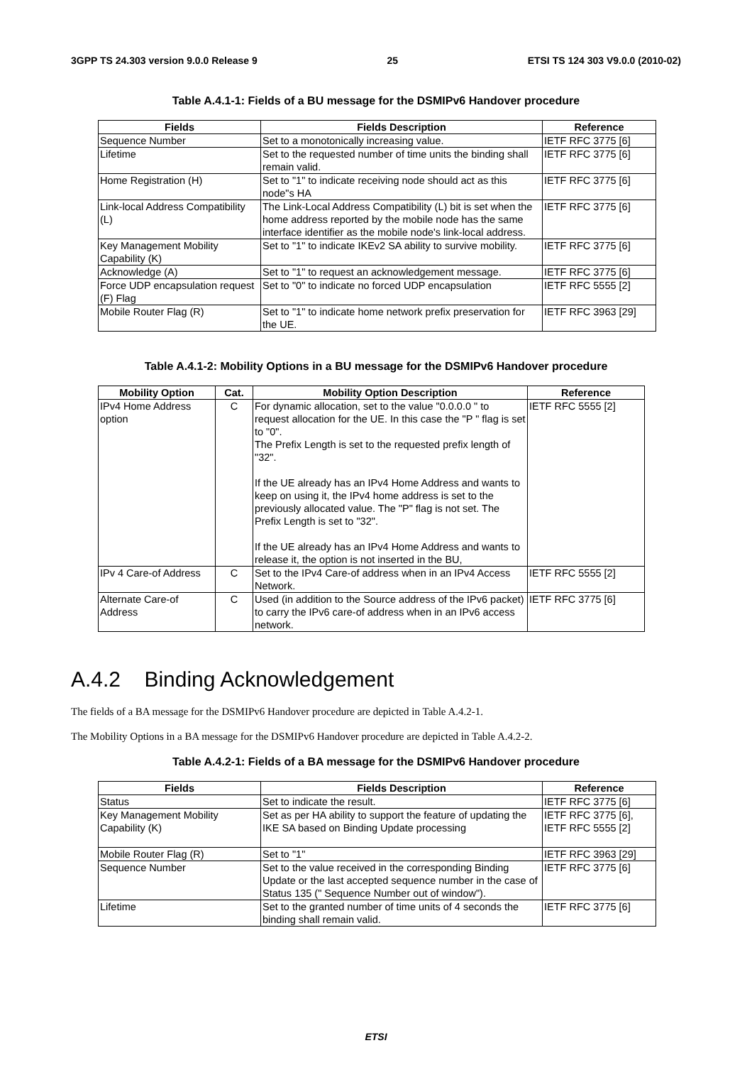3GPP TS 24.303 version 9.0.0 Release 9 25 ETSI TS 124 303 V9.0.0 (2010-02)
Table A.4.1-1: Fields of a BU message for the DSMIPv6 Handover procedure
| Fields | Fields Description | Reference |
| --- | --- | --- |
| Sequence Number | Set to a monotonically increasing value. | IETF RFC 3775 [6] |
| Lifetime | Set to the requested number of time units the binding shall remain valid. | IETF RFC 3775 [6] |
| Home Registration (H) | Set to "1" to indicate receiving node should act as this node"s HA | IETF RFC 3775 [6] |
| Link-local Address Compatibility (L) | The Link-Local Address Compatibility (L) bit is set when the home address reported by the mobile node has the same interface identifier as the mobile node's link-local address. | IETF RFC 3775 [6] |
| Key Management Mobility Capability (K) | Set to "1" to indicate IKEv2 SA ability to survive mobility. | IETF RFC 3775 [6] |
| Acknowledge (A) | Set to "1" to request an acknowledgement message. | IETF RFC 3775 [6] |
| Force UDP encapsulation request (F) Flag | Set to "0" to indicate no forced UDP encapsulation | IETF RFC 5555 [2] |
| Mobile Router Flag (R) | Set to "1" to indicate home network prefix preservation for the UE. | IETF RFC 3963 [29] |
Table A.4.1-2: Mobility Options in a BU message for the DSMIPv6 Handover procedure
| Mobility Option | Cat. | Mobility Option Description | Reference |
| --- | --- | --- | --- |
| IPv4 Home Address option | C | For dynamic allocation, set to the value "0.0.0.0 " to request allocation for the UE. In this case the "P " flag is set to "0". The Prefix Length is set to the requested prefix length of "32". If the UE already has an IPv4 Home Address and wants to keep on using it, the IPv4 home address is set to the previously allocated value. The "P" flag is not set. The Prefix Length is set to "32". If the UE already has an IPv4 Home Address and wants to release it, the option is not inserted in the BU, | IETF RFC 5555 [2] |
| IPv 4 Care-of Address | C | Set to the IPv4 Care-of address when in an IPv4 Access Network. | IETF RFC 5555 [2] |
| Alternate Care-of Address | C | Used (in addition to the Source address of the IPv6 packet) to carry the IPv6 care-of address when in an IPv6 access network. | IETF RFC 3775 [6] |
A.4.2 Binding Acknowledgement
The fields of a BA message for the DSMIPv6 Handover procedure are depicted in Table A.4.2-1.
The Mobility Options in a BA message for the DSMIPv6 Handover procedure are depicted in Table A.4.2-2.
Table A.4.2-1: Fields of a BA message for the DSMIPv6 Handover procedure
| Fields | Fields Description | Reference |
| --- | --- | --- |
| Status | Set to indicate the result. | IETF RFC 3775 [6] |
| Key Management Mobility Capability (K) | Set as per HA ability to support the feature of updating the IKE SA based on Binding Update processing | IETF RFC 3775 [6], IETF RFC 5555 [2] |
| Mobile Router Flag (R) | Set to "1" | IETF RFC 3963 [29] |
| Sequence Number | Set to the value received in the corresponding Binding Update or the last accepted sequence number in the case of Status 135 (" Sequence Number out of window"). | IETF RFC 3775 [6] |
| Lifetime | Set to the granted number of time units of 4 seconds the binding shall remain valid. | IETF RFC 3775 [6] |
ETSI